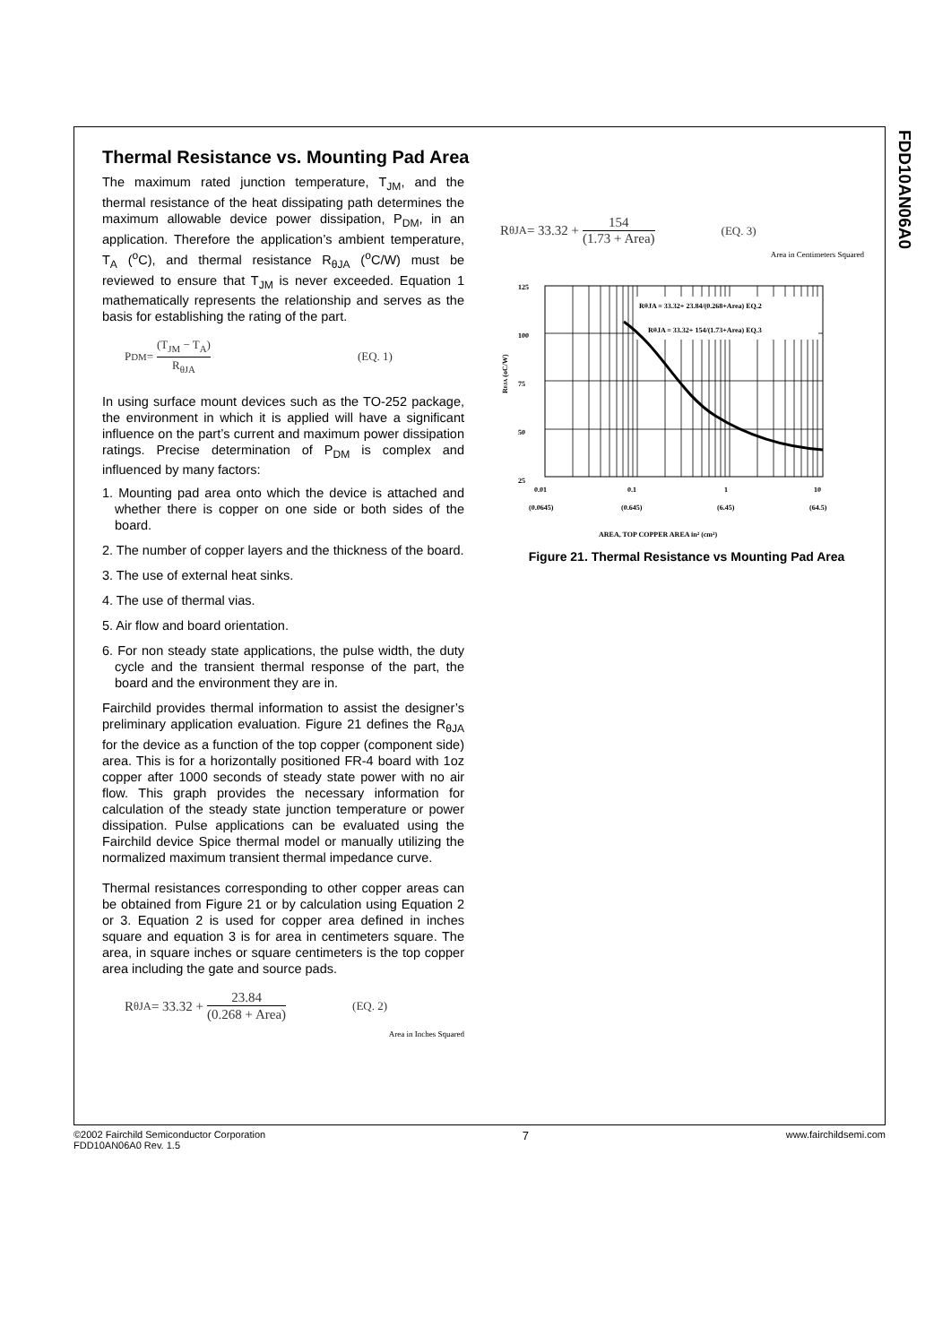FDD10AN06A0
Thermal Resistance vs. Mounting Pad Area
The maximum rated junction temperature, T<sub>JM</sub>, and the thermal resistance of the heat dissipating path determines the maximum allowable device power dissipation, P<sub>DM</sub>, in an application. Therefore the application’s ambient temperature, T<sub>A</sub> (<sup>o</sup>C), and thermal resistance R<sub>θJA</sub> (<sup>o</sup>C/W) must be reviewed to ensure that T<sub>JM</sub> is never exceeded. Equation 1 mathematically represents the relationship and serves as the basis for establishing the rating of the part.
P<sub>DM</sub> = (T<sub>JM</sub> − T<sub>A</sub>) R<sub>θJA</sub> (EQ. 1)
In using surface mount devices such as the TO-252 package, the environment in which it is applied will have a significant influence on the part’s current and maximum power dissipation ratings. Precise determination of P<sub>DM</sub> is complex and influenced by many factors:
1. Mounting pad area onto which the device is attached and whether there is copper on one side or both sides of the board.
2. The number of copper layers and the thickness of the board.
3. The use of external heat sinks.
4. The use of thermal vias.
5. Air flow and board orientation.
6. For non steady state applications, the pulse width, the duty cycle and the transient thermal response of the part, the board and the environment they are in.
Fairchild provides thermal information to assist the designer’s preliminary application evaluation. Figure 21 defines the R<sub>θJA</sub> for the device as a function of the top copper (component side) area. This is for a horizontally positioned FR-4 board with 1oz copper after 1000 seconds of steady state power with no air flow. This graph provides the necessary information for calculation of the steady state junction temperature or power dissipation. Pulse applications can be evaluated using the Fairchild device Spice thermal model or manually utilizing the normalized maximum transient thermal impedance curve.
Thermal resistances corresponding to other copper areas can be obtained from Figure 21 or by calculation using Equation 2 or 3. Equation 2 is used for copper area defined in inches square and equation 3 is for area in centimeters square. The area, in square inches or square centimeters is the top copper area including the gate and source pads.
R<sub>θJA</sub> = 33.32 + 23.84 (0.268 + Area) (EQ. 2)
Area in Inches Squared
R<sub>θJA</sub> = 33.32 + 154 (1.73 + Area) (EQ. 3)
Area in Centimeters Squared
125
100
75
50
25
RθJA (oC/W)
RθJA = 33.32+ 23.84/(0.268+Area) EQ.2
RθJA = 33.32+ 154/(1.73+Area) EQ.3
0.01
0.1
1
10
(0.0645)
(0.645)
(6.45)
(64.5)
AREA, TOP COPPER AREA in² (cm²)
Figure 21. Thermal Resistance vs Mounting Pad Area
©2002 Fairchild Semiconductor Corporation
FDD10AN06A0 Rev. 1.5 7 www.fairchildsemi.com